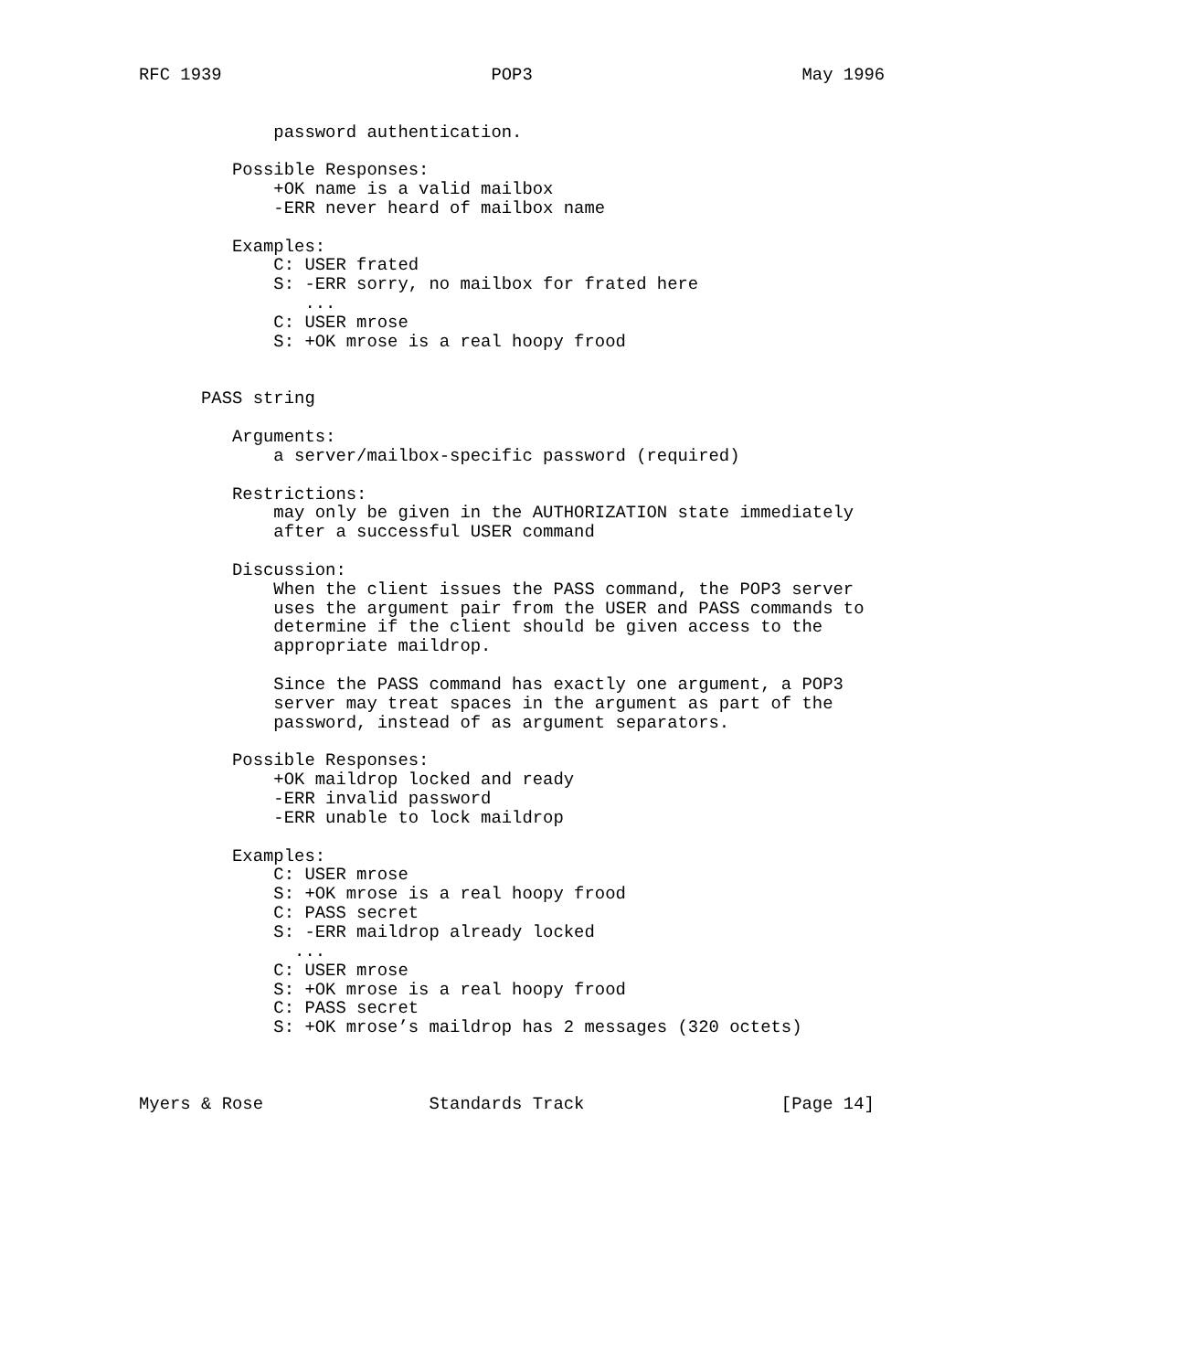RFC 1939                          POP3                          May 1996


             password authentication.

         Possible Responses:
             +OK name is a valid mailbox
             -ERR never heard of mailbox name

         Examples:
             C: USER frated
             S: -ERR sorry, no mailbox for frated here
                ...
             C: USER mrose
             S: +OK mrose is a real hoopy frood


      PASS string

         Arguments:
             a server/mailbox-specific password (required)

         Restrictions:
             may only be given in the AUTHORIZATION state immediately
             after a successful USER command

         Discussion:
             When the client issues the PASS command, the POP3 server
             uses the argument pair from the USER and PASS commands to
             determine if the client should be given access to the
             appropriate maildrop.

             Since the PASS command has exactly one argument, a POP3
             server may treat spaces in the argument as part of the
             password, instead of as argument separators.

         Possible Responses:
             +OK maildrop locked and ready
             -ERR invalid password
             -ERR unable to lock maildrop

         Examples:
             C: USER mrose
             S: +OK mrose is a real hoopy frood
             C: PASS secret
             S: -ERR maildrop already locked
               ...
             C: USER mrose
             S: +OK mrose is a real hoopy frood
             C: PASS secret
             S: +OK mrose’s maildrop has 2 messages (320 octets)



Myers & Rose                Standards Track                   [Page 14]